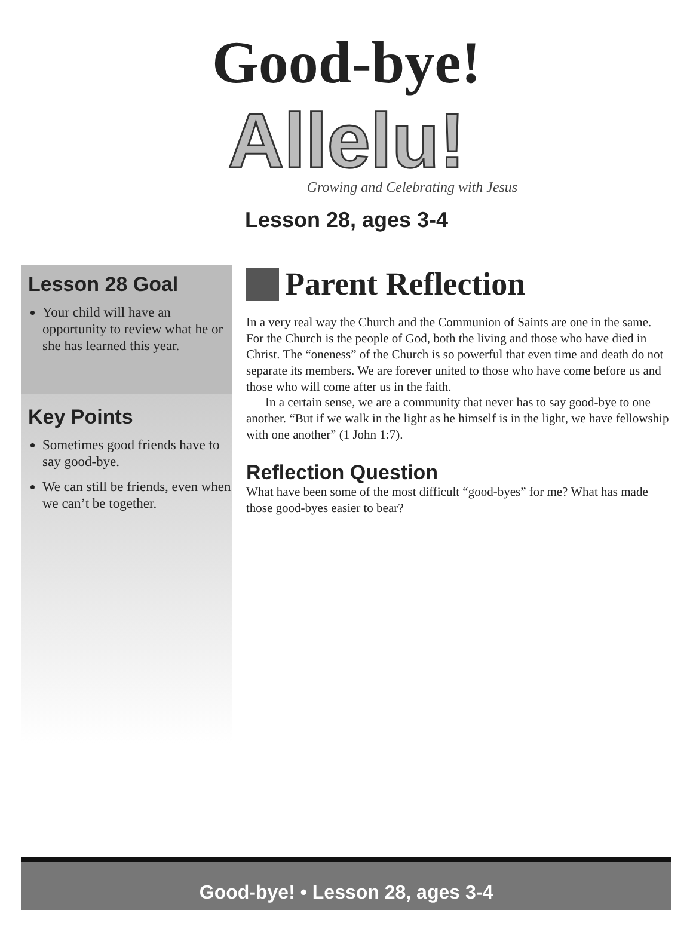Good-bye!
Allelu!
Growing and Celebrating with Jesus
Lesson 28, ages 3-4
Lesson 28 Goal
Your child will have an opportunity to review what he or she has learned this year.
Key Points
Sometimes good friends have to say good-bye.
We can still be friends, even when we can’t be together.
Parent Reflection
In a very real way the Church and the Communion of Saints are one in the same. For the Church is the people of God, both the living and those who have died in Christ. The “oneness” of the Church is so powerful that even time and death do not separate its members. We are forever united to those who have come before us and those who will come after us in the faith.
In a certain sense, we are a community that never has to say good-bye to one another. “But if we walk in the light as he himself is in the light, we have fellowship with one another” (1 John 1:7).
Reflection Question
What have been some of the most difficult “good-byes” for me? What has made those good-byes easier to bear?
Good-bye! • Lesson 28, ages 3-4